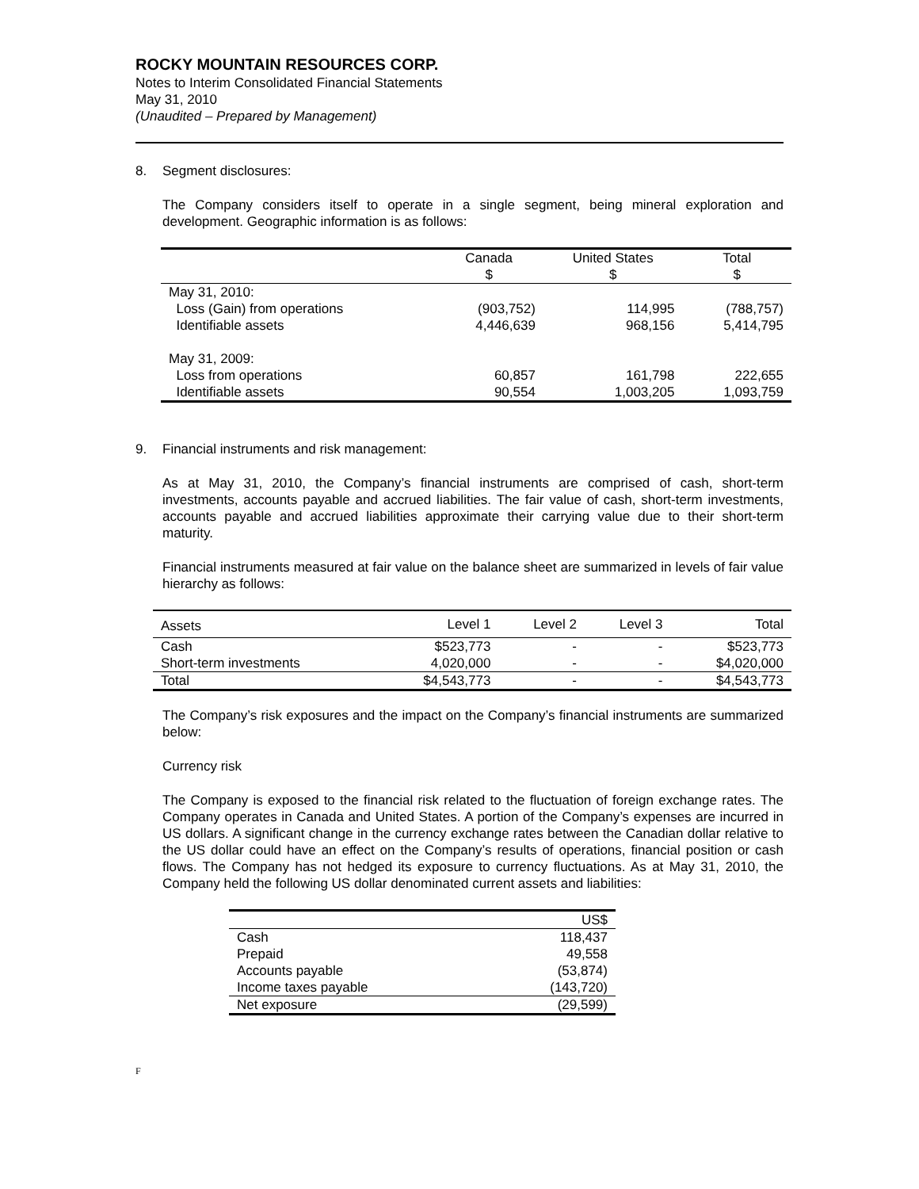ROCKY MOUNTAIN RESOURCES CORP.
Notes to Interim Consolidated Financial Statements
May 31, 2010
(Unaudited – Prepared by Management)
8. Segment disclosures:
The Company considers itself to operate in a single segment, being mineral exploration and development. Geographic information is as follows:
| | Canada $ | United States $ | Total $ |
| --- | --- | --- | --- |
| May 31, 2010: | | | |
| Loss (Gain) from operations | (903,752) | 114,995 | (788,757) |
| Identifiable assets | 4,446,639 | 968,156 | 5,414,795 |
| May 31, 2009: | | | |
| Loss from operations | 60,857 | 161,798 | 222,655 |
| Identifiable assets | 90,554 | 1,003,205 | 1,093,759 |
9. Financial instruments and risk management:
As at May 31, 2010, the Company’s financial instruments are comprised of cash, short-term investments, accounts payable and accrued liabilities. The fair value of cash, short-term investments, accounts payable and accrued liabilities approximate their carrying value due to their short-term maturity.
Financial instruments measured at fair value on the balance sheet are summarized in levels of fair value hierarchy as follows:
| Assets | Level 1 | Level 2 | Level 3 | Total |
| Cash | $523,773 | - | - | $523,773 |
| Short-term investments | 4,020,000 | - | - | $4,020,000 |
| Total | $4,543,773 | - | - | $4,543,773 |
The Company’s risk exposures and the impact on the Company’s financial instruments are summarized below:
Currency risk
The Company is exposed to the financial risk related to the fluctuation of foreign exchange rates. The Company operates in Canada and United States. A portion of the Company’s expenses are incurred in US dollars. A significant change in the currency exchange rates between the Canadian dollar relative to the US dollar could have an effect on the Company’s results of operations, financial position or cash flows. The Company has not hedged its exposure to currency fluctuations. As at May 31, 2010, the Company held the following US dollar denominated current assets and liabilities:
| | US$ |
| Cash | 118,437 |
| Prepaid | 49,558 |
| Accounts payable | (53,874) |
| Income taxes payable | (143,720) |
| Net exposure | (29,599) |
F